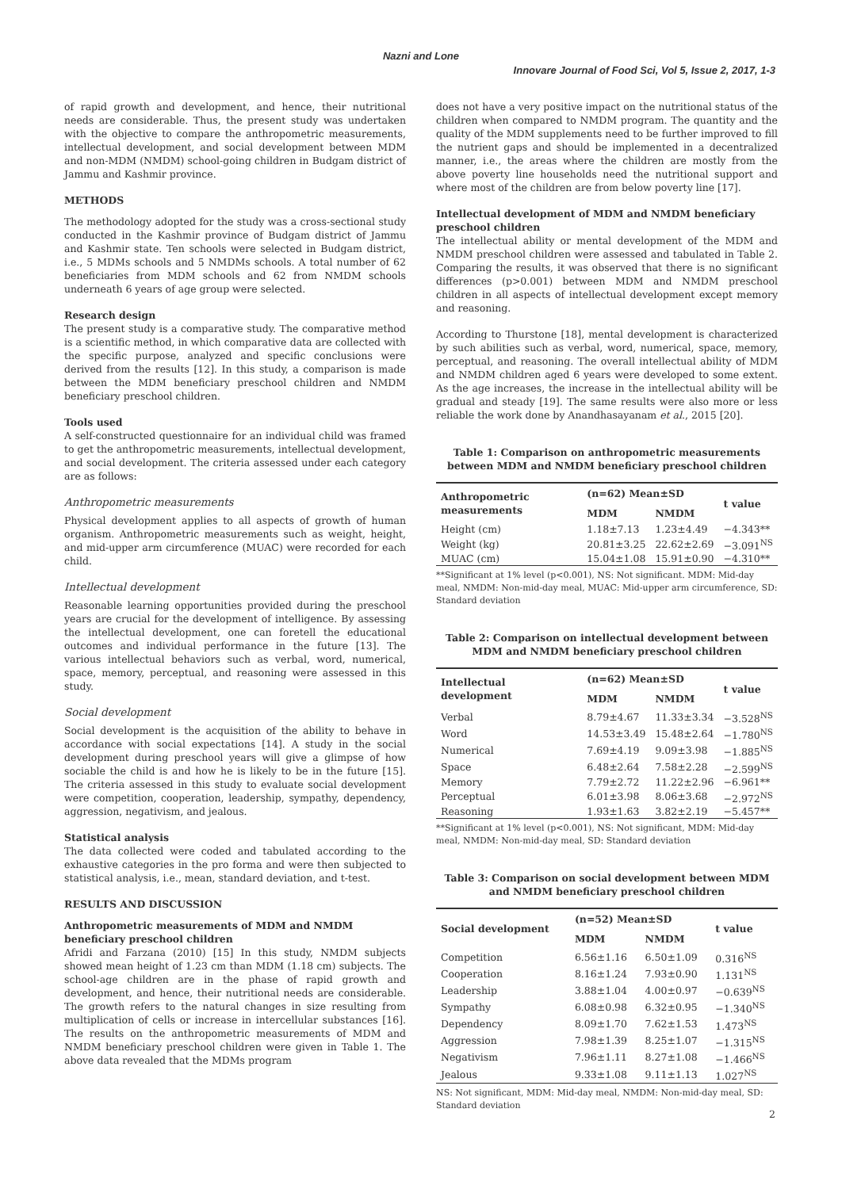Nazni and Lone
Innovare Journal of Food Sci, Vol 5, Issue 2, 2017, 1-3
of rapid growth and development, and hence, their nutritional needs are considerable. Thus, the present study was undertaken with the objective to compare the anthropometric measurements, intellectual development, and social development between MDM and non-MDM (NMDM) school-going children in Budgam district of Jammu and Kashmir province.
METHODS
The methodology adopted for the study was a cross-sectional study conducted in the Kashmir province of Budgam district of Jammu and Kashmir state. Ten schools were selected in Budgam district, i.e., 5 MDMs schools and 5 NMDMs schools. A total number of 62 beneficiaries from MDM schools and 62 from NMDM schools underneath 6 years of age group were selected.
Research design
The present study is a comparative study. The comparative method is a scientific method, in which comparative data are collected with the specific purpose, analyzed and specific conclusions were derived from the results [12]. In this study, a comparison is made between the MDM beneficiary preschool children and NMDM beneficiary preschool children.
Tools used
A self-constructed questionnaire for an individual child was framed to get the anthropometric measurements, intellectual development, and social development. The criteria assessed under each category are as follows:
Anthropometric measurements
Physical development applies to all aspects of growth of human organism. Anthropometric measurements such as weight, height, and mid-upper arm circumference (MUAC) were recorded for each child.
Intellectual development
Reasonable learning opportunities provided during the preschool years are crucial for the development of intelligence. By assessing the intellectual development, one can foretell the educational outcomes and individual performance in the future [13]. The various intellectual behaviors such as verbal, word, numerical, space, memory, perceptual, and reasoning were assessed in this study.
Social development
Social development is the acquisition of the ability to behave in accordance with social expectations [14]. A study in the social development during preschool years will give a glimpse of how sociable the child is and how he is likely to be in the future [15]. The criteria assessed in this study to evaluate social development were competition, cooperation, leadership, sympathy, dependency, aggression, negativism, and jealous.
Statistical analysis
The data collected were coded and tabulated according to the exhaustive categories in the pro forma and were then subjected to statistical analysis, i.e., mean, standard deviation, and t-test.
RESULTS AND DISCUSSION
Anthropometric measurements of MDM and NMDM beneficiary preschool children
Afridi and Farzana (2010) [15] In this study, NMDM subjects showed mean height of 1.23 cm than MDM (1.18 cm) subjects. The school-age children are in the phase of rapid growth and development, and hence, their nutritional needs are considerable. The growth refers to the natural changes in size resulting from multiplication of cells or increase in intercellular substances [16]. The results on the anthropometric measurements of MDM and NMDM beneficiary preschool children were given in Table 1. The above data revealed that the MDMs program
does not have a very positive impact on the nutritional status of the children when compared to NMDM program. The quantity and the quality of the MDM supplements need to be further improved to fill the nutrient gaps and should be implemented in a decentralized manner, i.e., the areas where the children are mostly from the above poverty line households need the nutritional support and where most of the children are from below poverty line [17].
Intellectual development of MDM and NMDM beneficiary preschool children
The intellectual ability or mental development of the MDM and NMDM preschool children were assessed and tabulated in Table 2. Comparing the results, it was observed that there is no significant differences (p>0.001) between MDM and NMDM preschool children in all aspects of intellectual development except memory and reasoning.
According to Thurstone [18], mental development is characterized by such abilities such as verbal, word, numerical, space, memory, perceptual, and reasoning. The overall intellectual ability of MDM and NMDM children aged 6 years were developed to some extent. As the age increases, the increase in the intellectual ability will be gradual and steady [19]. The same results were also more or less reliable the work done by Anandhasayanam et al., 2015 [20].
Table 1: Comparison on anthropometric measurements between MDM and NMDM beneficiary preschool children
| Anthropometric measurements | (n=62) Mean±SD | | t value |
| --- | --- | --- | --- |
| | MDM | NMDM | |
| Height (cm) | 1.18±7.13 | 1.23±4.49 | −4.343** |
| Weight (kg) | 20.81±3.25 | 22.62±2.69 | −3.091<sup>NS</sup> |
| MUAC (cm) | 15.04±1.08 | 15.91±0.90 | −4.310** |
**Significant at 1% level (p<0.001), NS: Not significant. MDM: Mid-day meal, NMDM: Non-mid-day meal, MUAC: Mid-upper arm circumference, SD: Standard deviation
Table 2: Comparison on intellectual development between MDM and NMDM beneficiary preschool children
| Intellectual development | (n=62) Mean±SD | | t value |
| --- | --- | --- | --- |
| | MDM | NMDM | |
| Verbal | 8.79±4.67 | 11.33±3.34 | −3.528<sup>NS</sup> |
| Word | 14.53±3.49 | 15.48±2.64 | −1.780<sup>NS</sup> |
| Numerical | 7.69±4.19 | 9.09±3.98 | −1.885<sup>NS</sup> |
| Space | 6.48±2.64 | 7.58±2.28 | −2.599<sup>NS</sup> |
| Memory | 7.79±2.72 | 11.22±2.96 | −6.961** |
| Perceptual | 6.01±3.98 | 8.06±3.68 | −2.972<sup>NS</sup> |
| Reasoning | 1.93±1.63 | 3.82±2.19 | −5.457** |
**Significant at 1% level (p<0.001), NS: Not significant, MDM: Mid-day meal, NMDM: Non-mid-day meal, SD: Standard deviation
Table 3: Comparison on social development between MDM and NMDM beneficiary preschool children
| Social development | (n=52) Mean±SD | | t value |
| --- | --- | --- | --- |
| | MDM | NMDM | |
| Competition | 6.56±1.16 | 6.50±1.09 | 0.316<sup>NS</sup> |
| Cooperation | 8.16±1.24 | 7.93±0.90 | 1.131<sup>NS</sup> |
| Leadership | 3.88±1.04 | 4.00±0.97 | −0.639<sup>NS</sup> |
| Sympathy | 6.08±0.98 | 6.32±0.95 | −1.340<sup>NS</sup> |
| Dependency | 8.09±1.70 | 7.62±1.53 | 1.473<sup>NS</sup> |
| Aggression | 7.98±1.39 | 8.25±1.07 | −1.315<sup>NS</sup> |
| Negativism | 7.96±1.11 | 8.27±1.08 | −1.466<sup>NS</sup> |
| Jealous | 9.33±1.08 | 9.11±1.13 | 1.027<sup>NS</sup> |
NS: Not significant, MDM: Mid-day meal, NMDM: Non-mid-day meal, SD: Standard deviation
2